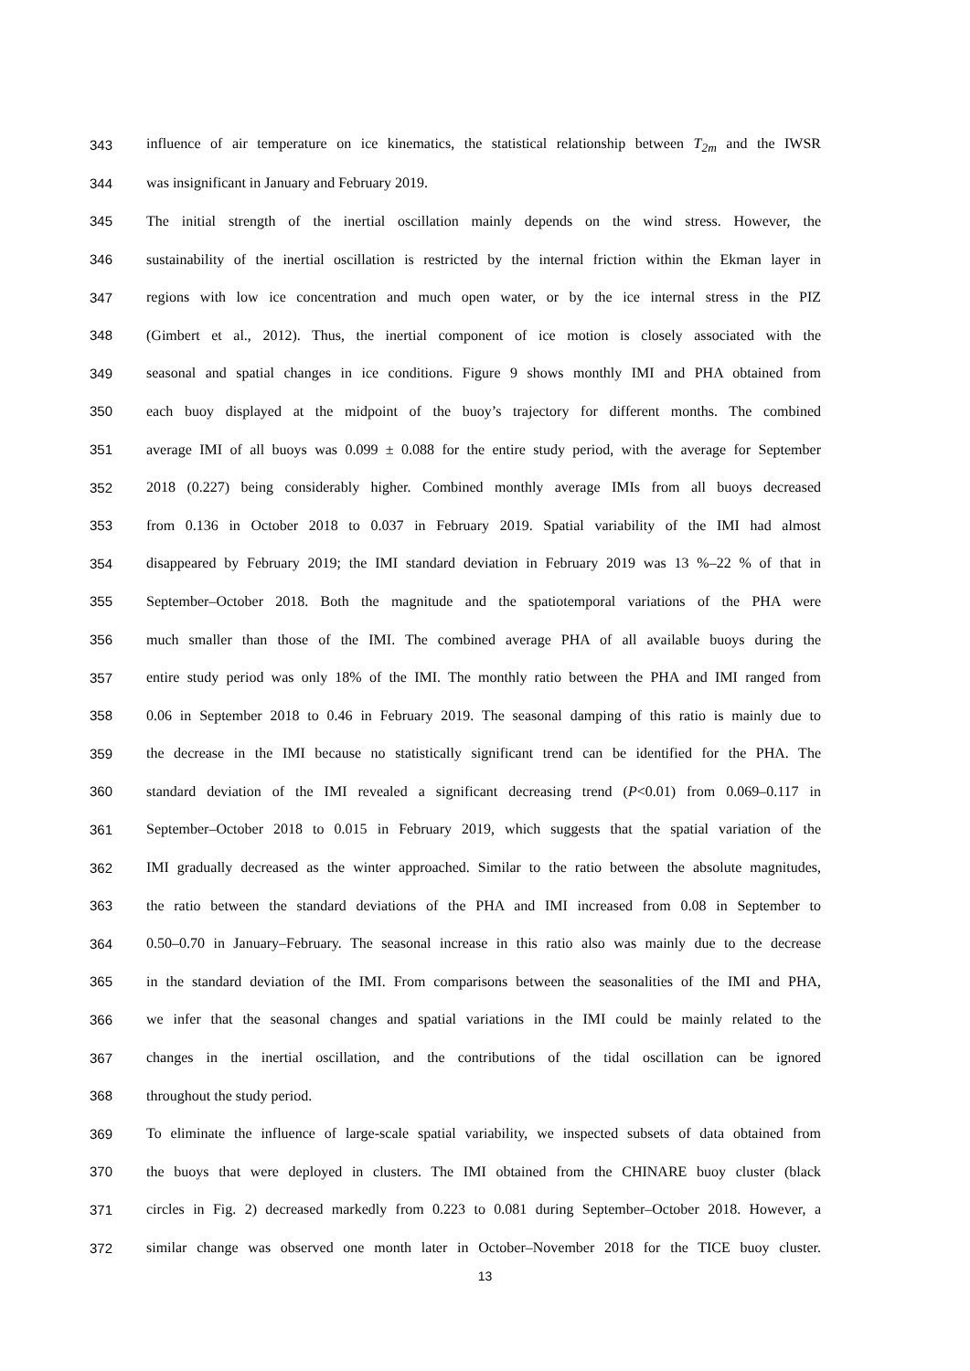343 influence of air temperature on ice kinematics, the statistical relationship between T<sub>2m</sub> and the IWSR
344 was insignificant in January and February 2019.
345 The initial strength of the inertial oscillation mainly depends on the wind stress. However, the
346 sustainability of the inertial oscillation is restricted by the internal friction within the Ekman layer in
347 regions with low ice concentration and much open water, or by the ice internal stress in the PIZ
348 (Gimbert et al., 2012). Thus, the inertial component of ice motion is closely associated with the
349 seasonal and spatial changes in ice conditions. Figure 9 shows monthly IMI and PHA obtained from
350 each buoy displayed at the midpoint of the buoy’s trajectory for different months. The combined
351 average IMI of all buoys was 0.099 ± 0.088 for the entire study period, with the average for September
352 2018 (0.227) being considerably higher. Combined monthly average IMIs from all buoys decreased
353 from 0.136 in October 2018 to 0.037 in February 2019. Spatial variability of the IMI had almost
354 disappeared by February 2019; the IMI standard deviation in February 2019 was 13 %–22 % of that in
355 September–October 2018. Both the magnitude and the spatiotemporal variations of the PHA were
356 much smaller than those of the IMI. The combined average PHA of all available buoys during the
357 entire study period was only 18% of the IMI. The monthly ratio between the PHA and IMI ranged from
358 0.06 in September 2018 to 0.46 in February 2019. The seasonal damping of this ratio is mainly due to
359 the decrease in the IMI because no statistically significant trend can be identified for the PHA. The
360 standard deviation of the IMI revealed a significant decreasing trend (P<0.01) from 0.069–0.117 in
361 September–October 2018 to 0.015 in February 2019, which suggests that the spatial variation of the
362 IMI gradually decreased as the winter approached. Similar to the ratio between the absolute magnitudes,
363 the ratio between the standard deviations of the PHA and IMI increased from 0.08 in September to
364 0.50–0.70 in January–February. The seasonal increase in this ratio also was mainly due to the decrease
365 in the standard deviation of the IMI. From comparisons between the seasonalities of the IMI and PHA,
366 we infer that the seasonal changes and spatial variations in the IMI could be mainly related to the
367 changes in the inertial oscillation, and the contributions of the tidal oscillation can be ignored
368 throughout the study period.
369 To eliminate the influence of large-scale spatial variability, we inspected subsets of data obtained from
370 the buoys that were deployed in clusters. The IMI obtained from the CHINARE buoy cluster (black
371 circles in Fig. 2) decreased markedly from 0.223 to 0.081 during September–October 2018. However, a
372 similar change was observed one month later in October–November 2018 for the TICE buoy cluster.
13